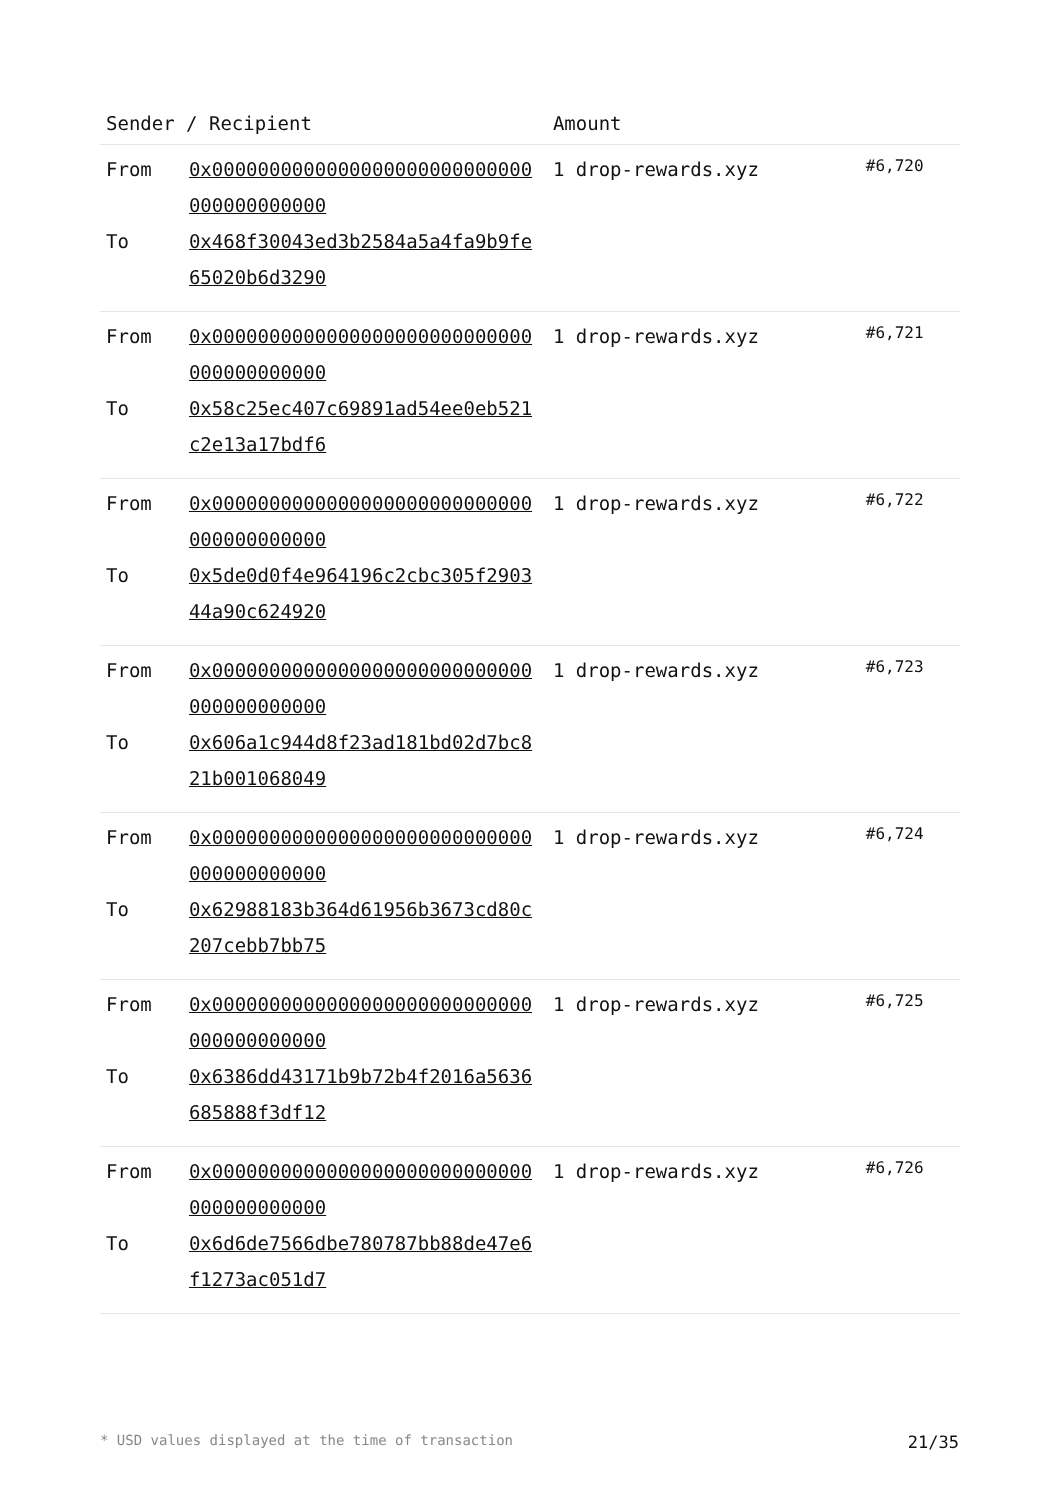| Sender / Recipient | | Amount | |
| --- | --- | --- | --- |
| From To | 0x0000000000000000000000000000000000000000 0x468f30043ed3b2584a5a4fa9b9fe65020b6d3290 | 1 drop-rewards.xyz | #6,720 |
| From To | 0x0000000000000000000000000000000000000000 0x58c25ec407c69891ad54ee0eb521c2e13a17bdf6 | 1 drop-rewards.xyz | #6,721 |
| From To | 0x0000000000000000000000000000000000000000 0x5de0d0f4e964196c2cbc305f290344a90c624920 | 1 drop-rewards.xyz | #6,722 |
| From To | 0x0000000000000000000000000000000000000000 0x606a1c944d8f23ad181bd02d7bc821b001068049 | 1 drop-rewards.xyz | #6,723 |
| From To | 0x0000000000000000000000000000000000000000 0x62988183b364d61956b3673cd80c207cebb7bb75 | 1 drop-rewards.xyz | #6,724 |
| From To | 0x0000000000000000000000000000000000000000 0x6386dd43171b9b72b4f2016a5636685888f3df12 | 1 drop-rewards.xyz | #6,725 |
| From To | 0x0000000000000000000000000000000000000000 0x6d6de7566dbe780787bb88de47e6f1273ac051d7 | 1 drop-rewards.xyz | #6,726 |
* USD values displayed at the time of transaction 21/35